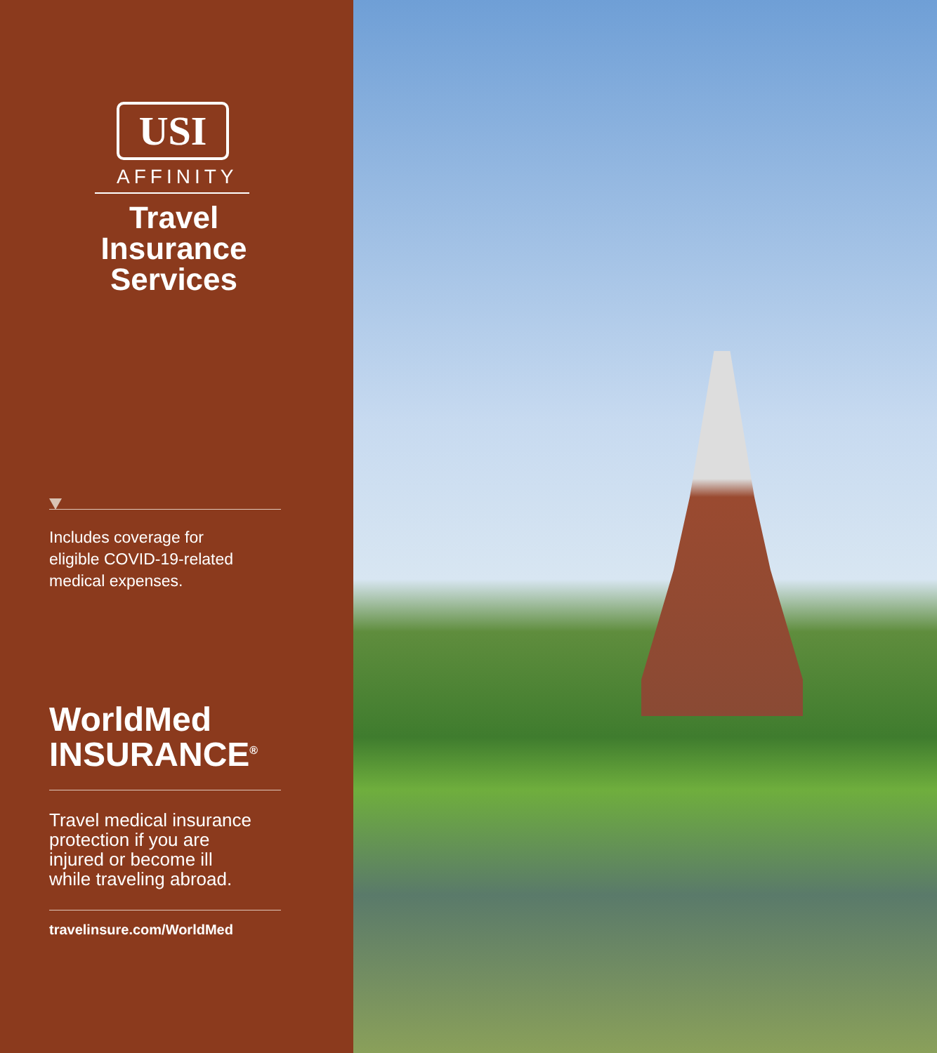USI
AFFINITY
Travel Insurance Services
Includes coverage for
eligible COVID-19-related
medical expenses.
WorldMed
INSURANCE<sup>®</sup>
Travel medical insurance
protection if you are
injured or become ill
while traveling abroad.
travelinsure.com/WorldMed